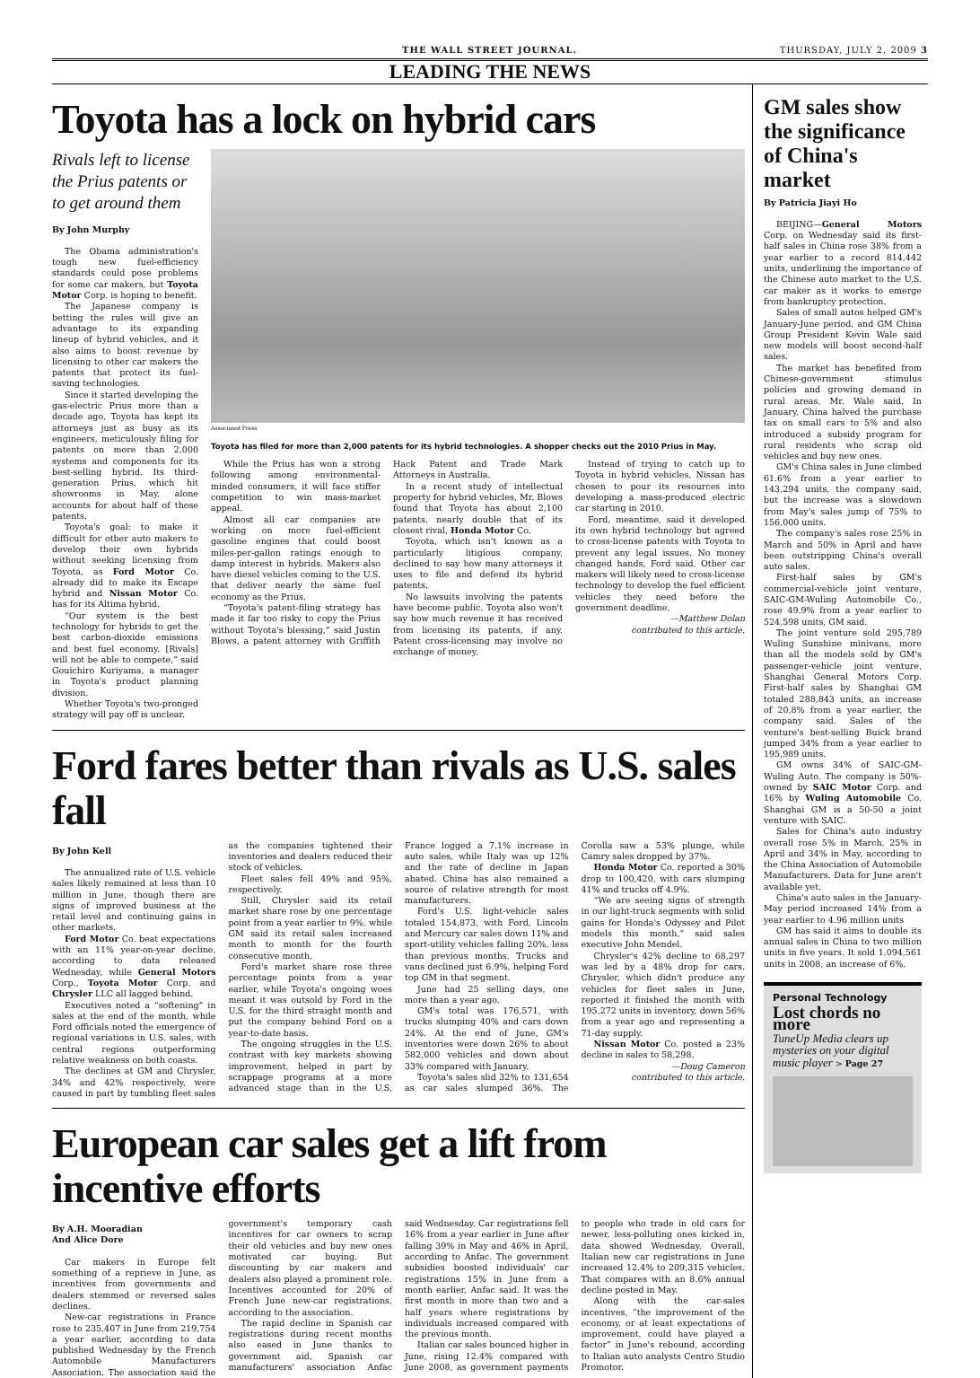THE WALL STREET JOURNAL. THURSDAY, JULY 2, 2009 3
LEADING THE NEWS
Toyota has a lock on hybrid cars
Rivals left to license the Prius patents or to get around them
By John Murphy
The Obama administration's tough new fuel-efficiency standards could pose problems for some car makers, but Toyota Motor Corp. is hoping to benefit.
The Japanese company is betting the rules will give an advantage to its expanding lineup of hybrid vehicles, and it also aims to boost revenue by licensing to other car makers the patents that protect its fuel-saving technologies.
Since it started developing the gas-electric Prius more than a decade ago, Toyota has kept its attorneys just as busy as its engineers, meticulously filing for patents on more than 2,000 systems and components for its best-selling hybrid. Its third-generation Prius, which hit showrooms in May, alone accounts for about half of those patents.
Toyota's goal: to make it difficult for other auto makers to develop their own hybrids without seeking licensing from Toyota, as Ford Motor Co. already did to make its Escape hybrid and Nissan Motor Co. has for its Altima hybrid.
“Our system is the best technology for hybrids to get the best carbon-dioxide emissions and best fuel economy. [Rivals] will not be able to compete,” said Gouichiro Kuriyama, a manager in Toyota's product planning division.
Whether Toyota's two-pronged strategy will pay off is unclear.
Associated Press
Toyota has filed for more than 2,000 patents for its hybrid technologies. A shopper checks out the 2010 Prius in May.
While the Prius has won a strong following among environmental-minded consumers, it will face stiffer competition to win mass-market appeal.
Almost all car companies are working on more fuel-efficient gasoline engines that could boost miles-per-gallon ratings enough to damp interest in hybrids. Makers also have diesel vehicles coming to the U.S. that deliver nearly the same fuel economy as the Prius.
“Toyota's patent-filing strategy has made it far too risky to copy the Prius without Toyota's blessing,” said Justin Blows, a patent attorney with Griffith Hack Patent and Trade Mark Attorneys in Australia.
In a recent study of intellectual property for hybrid vehicles, Mr. Blows found that Toyota has about 2,100 patents, nearly double that of its closest rival, Honda Motor Co.
Toyota, which isn't known as a particularly litigious company, declined to say how many attorneys it uses to file and defend its hybrid patents.
No lawsuits involving the patents have become public. Toyota also won't say how much revenue it has received from licensing its patents, if any. Patent cross-licensing may involve no exchange of money.
Instead of trying to catch up to Toyota in hybrid vehicles, Nissan has chosen to pour its resources into developing a mass-produced electric car starting in 2010.
Ford, meantime, said it developed its own hybrid technology but agreed to cross-license patents with Toyota to prevent any legal issues. No money changed hands, Ford said. Other car makers will likely need to cross-license technology to develop the fuel efficient vehicles they need before the government deadline.
—Matthew Dolan
contributed to this article.
Ford fares better than rivals as U.S. sales fall
By John Kell
The annualized rate of U.S. vehicle sales likely remained at less than 10 million in June, though there are signs of improved business at the retail level and continuing gains in other markets.
Ford Motor Co. beat expectations with an 11% year-on-year decline, according to data released Wednesday, while General Motors Corp., Toyota Motor Corp. and Chrysler LLC all lagged behind.
Executives noted a “softening” in sales at the end of the month, while Ford officials noted the emergence of regional variations in U.S. sales, with central regions outperforming relative weakness on both coasts.
The declines at GM and Chrysler, 34% and 42% respectively, were caused in part by tumbling fleet sales as the companies tightened their inventories and dealers reduced their stock of vehicles.
Fleet sales fell 49% and 95%, respectively.
Still, Chrysler said its retail market share rose by one percentage point from a year earlier to 9%, while GM said its retail sales increased month to month for the fourth consecutive month.
Ford's market share rose three percentage points from a year earlier, while Toyota's ongoing woes meant it was outsold by Ford in the U.S. for the third straight month and put the company behind Ford on a year-to-date basis.
The ongoing struggles in the U.S. contrast with key markets showing improvement, helped in part by scrappage programs at a more advanced stage than in the U.S. France logged a 7.1% increase in auto sales, while Italy was up 12% and the rate of decline in Japan abated. China has also remained a source of relative strength for most manufacturers.
Ford's U.S. light-vehicle sales totaled 154,873, with Ford, Lincoln and Mercury car sales down 11% and sport-utility vehicles falling 20%, less than previous months. Trucks and vans declined just 6.9%, helping Ford top GM in that segment.
June had 25 selling days, one more than a year ago.
GM's total was 176,571, with trucks slumping 40% and cars down 24%. At the end of June, GM's inventories were down 26% to about 582,000 vehicles and down about 33% compared with January.
Toyota's sales slid 32% to 131,654 as car sales slumped 36%. The Corolla saw a 53% plunge, while Camry sales dropped by 37%.
Honda Motor Co. reported a 30% drop to 100,420, with cars slumping 41% and trucks off 4.9%.
“We are seeing signs of strength in our light-truck segments with solid gains for Honda's Odyssey and Pilot models this month,” said sales executive John Mendel.
Chrysler's 42% decline to 68,297 was led by a 48% drop for cars. Chrysler, which didn't produce any vehicles for fleet sales in June, reported it finished the month with 195,272 units in inventory, down 56% from a year ago and representing a 71-day supply.
Nissan Motor Co. posted a 23% decline in sales to 58,298.
—Doug Cameron
contributed to this article.
European car sales get a lift from incentive efforts
By A.H. Mooradian
And Alice Dore
Car makers in Europe felt something of a reprieve in June, as incentives from governments and dealers stemmed or reversed sales declines.
New-car registrations in France rose to 235,407 in June from 219,754 a year earlier, according to data published Wednesday by the French Automobile Manufacturers Association. The association said the government's temporary cash incentives for car owners to scrap their old vehicles and buy new ones motivated car buying. But discounting by car makers and dealers also played a prominent role. Incentives accounted for 20% of French June new-car registrations, according to the association.
The rapid decline in Spanish car registrations during recent months also eased in June thanks to government aid, Spanish car manufacturers' association Anfac said Wednesday. Car registrations fell 16% from a year earlier in June after falling 39% in May and 46% in April, according to Anfac. The government subsidies boosted individuals' car registrations 15% in June from a month earlier, Anfac said. It was the first month in more than two and a half years where registrations by individuals increased compared with the previous month.
Italian car sales bounced higher in June, rising 12.4% compared with June 2008, as government payments to people who trade in old cars for newer, less-polluting ones kicked in, data showed Wednesday. Overall, Italian new car registrations in June increased 12.4% to 209,315 vehicles. That compares with an 8.6% annual decline posted in May.
Along with the car-sales incentives, “the improvement of the economy, or at least expectations of improvement, could have played a factor” in June's rebound, according to Italian auto analysts Centro Studio Promotor.
GM sales show the significance of China's market
By Patricia Jiayi Ho
BEIJING—General Motors Corp. on Wednesday said its first-half sales in China rose 38% from a year earlier to a record 814,442 units, underlining the importance of the Chinese auto market to the U.S. car maker as it works to emerge from bankruptcy protection.
Sales of small autos helped GM's January-June period, and GM China Group President Kevin Wale said new models will boost second-half sales.
The market has benefited from Chinese-government stimulus policies and growing demand in rural areas, Mr. Wale said. In January, China halved the purchase tax on small cars to 5% and also introduced a subsidy program for rural residents who scrap old vehicles and buy new ones.
GM's China sales in June climbed 61.6% from a year earlier to 143,294 units, the company said, but the increase was a slowdown from May's sales jump of 75% to 156,000 units.
The company's sales rose 25% in March and 50% in April and have been outstripping China's overall auto sales.
First-half sales by GM's commercial-vehicle joint venture, SAIC-GM-Wuling Automobile Co., rose 49.9% from a year earlier to 524,598 units, GM said.
The joint venture sold 295,789 Wuling Sunshine minivans, more than all the models sold by GM's passenger-vehicle joint venture, Shanghai General Motors Corp. First-half sales by Shanghai GM totaled 288,843 units, an increase of 20.8% from a year earlier, the company said. Sales of the venture's best-selling Buick brand jumped 34% from a year earlier to 195,989 units.
GM owns 34% of SAIC-GM-Wuling Auto. The company is 50%-owned by SAIC Motor Corp. and 16% by Wuling Automobile Co. Shanghai GM is a 50-50 a joint venture with SAIC.
Sales for China's auto industry overall rose 5% in March, 25% in April and 34% in May, according to the China Association of Automobile Manufacturers. Data for June aren't available yet.
China's auto sales in the January-May period increased 14% from a year earlier to 4.96 million units
GM has said it aims to double its annual sales in China to two million units in five years. It sold 1,094,561 units in 2008, an increase of 6%.
Personal Technology
Lost chords no more
TuneUp Media clears up mysteries on your digital music player > Page 27